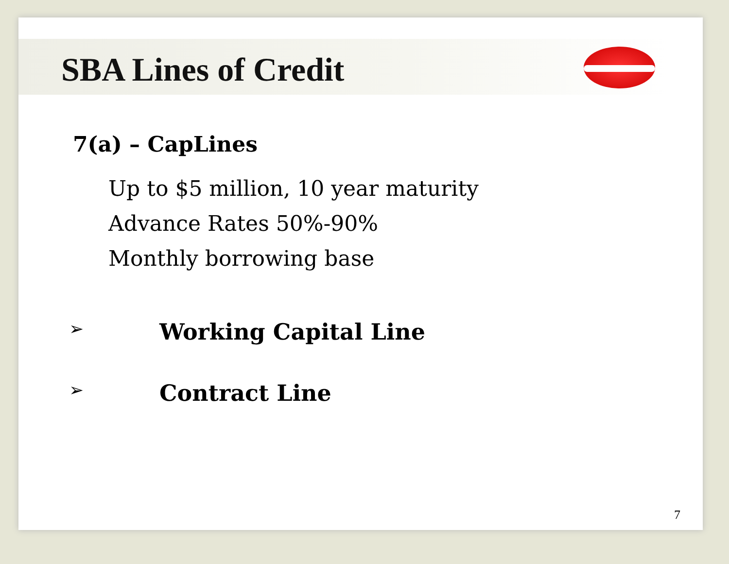SBA Lines of Credit
7(a) – CapLines
Up to $5 million, 10 year maturity
Advance Rates 50%-90%
Monthly borrowing base
➢ Working Capital Line
➢ Contract Line
7